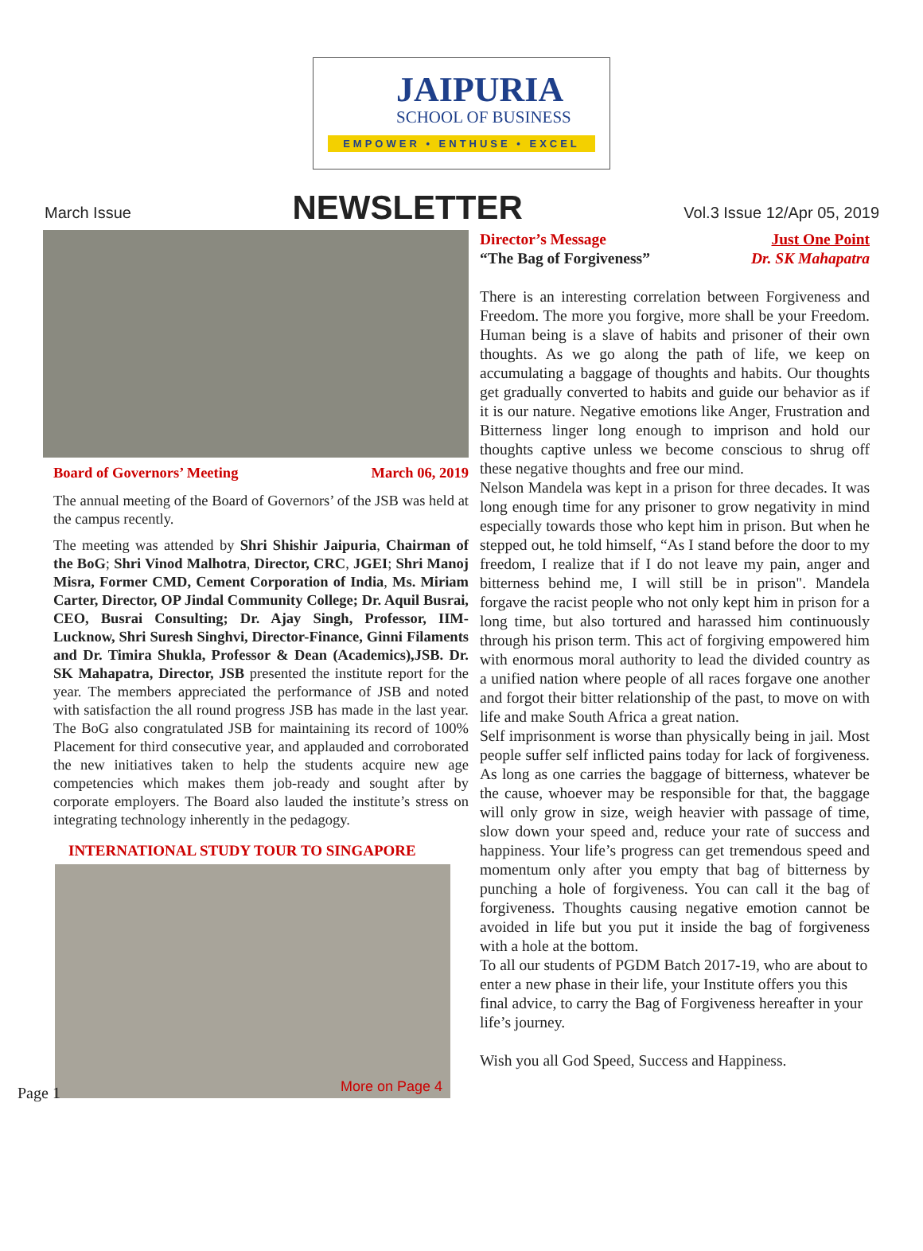JAIPURIA
SCHOOL OF BUSINESS
EMPOWER • ENTHUSE • EXCEL
March Issue
NEWSLETTER
Vol.3 Issue 12/Apr 05, 2019
Board of Governors’ Meeting March 06, 2019
The annual meeting of the Board of Governors’ of the JSB was held at the campus recently.
The meeting was attended by Shri Shishir Jaipuria, Chairman of the BoG; Shri Vinod Malhotra, Director, CRC, JGEI; Shri Manoj Misra, Former CMD, Cement Corporation of India, Ms. Miriam Carter, Director, OP Jindal Community College; Dr. Aquil Busrai, CEO, Busrai Consulting; Dr. Ajay Singh, Professor, IIM-Lucknow, Shri Suresh Singhvi, Director-Finance, Ginni Filaments and Dr. Timira Shukla, Professor & Dean (Academics),JSB. Dr. SK Mahapatra, Director, JSB presented the institute report for the year. The members appreciated the performance of JSB and noted with satisfaction the all round progress JSB has made in the last year. The BoG also congratulated JSB for maintaining its record of 100% Placement for third consecutive year, and applauded and corroborated the new initiatives taken to help the students acquire new age competencies which makes them job-ready and sought after by corporate employers. The Board also lauded the institute’s stress on integrating technology inherently in the pedagogy.
INTERNATIONAL STUDY TOUR TO SINGAPORE
More on Page 4
Director’s Message
“The Bag of Forgiveness”
Just One Point
Dr. SK Mahapatra
There is an interesting correlation between Forgiveness and Freedom. The more you forgive, more shall be your Freedom. Human being is a slave of habits and prisoner of their own thoughts. As we go along the path of life, we keep on accumulating a baggage of thoughts and habits. Our thoughts get gradually converted to habits and guide our behavior as if it is our nature. Negative emotions like Anger, Frustration and Bitterness linger long enough to imprison and hold our thoughts captive unless we become conscious to shrug off these negative thoughts and free our mind.
Nelson Mandela was kept in a prison for three decades. It was long enough time for any prisoner to grow negativity in mind especially towards those who kept him in prison. But when he stepped out, he told himself, “As I stand before the door to my freedom, I realize that if I do not leave my pain, anger and bitterness behind me, I will still be in prison". Mandela forgave the racist people who not only kept him in prison for a long time, but also tortured and harassed him continuously through his prison term. This act of forgiving empowered him with enormous moral authority to lead the divided country as a unified nation where people of all races forgave one another and forgot their bitter relationship of the past, to move on with life and make South Africa a great nation.
Self imprisonment is worse than physically being in jail. Most people suffer self inflicted pains today for lack of forgiveness. As long as one carries the baggage of bitterness, whatever be the cause, whoever may be responsible for that, the baggage will only grow in size, weigh heavier with passage of time, slow down your speed and, reduce your rate of success and happiness. Your life’s progress can get tremendous speed and momentum only after you empty that bag of bitterness by punching a hole of forgiveness. You can call it the bag of forgiveness. Thoughts causing negative emotion cannot be avoided in life but you put it inside the bag of forgiveness with a hole at the bottom.
To all our students of PGDM Batch 2017-19, who are about to enter a new phase in their life, your Institute offers you this final advice, to carry the Bag of Forgiveness hereafter in your life’s journey.
Wish you all God Speed, Success and Happiness.
Page 1